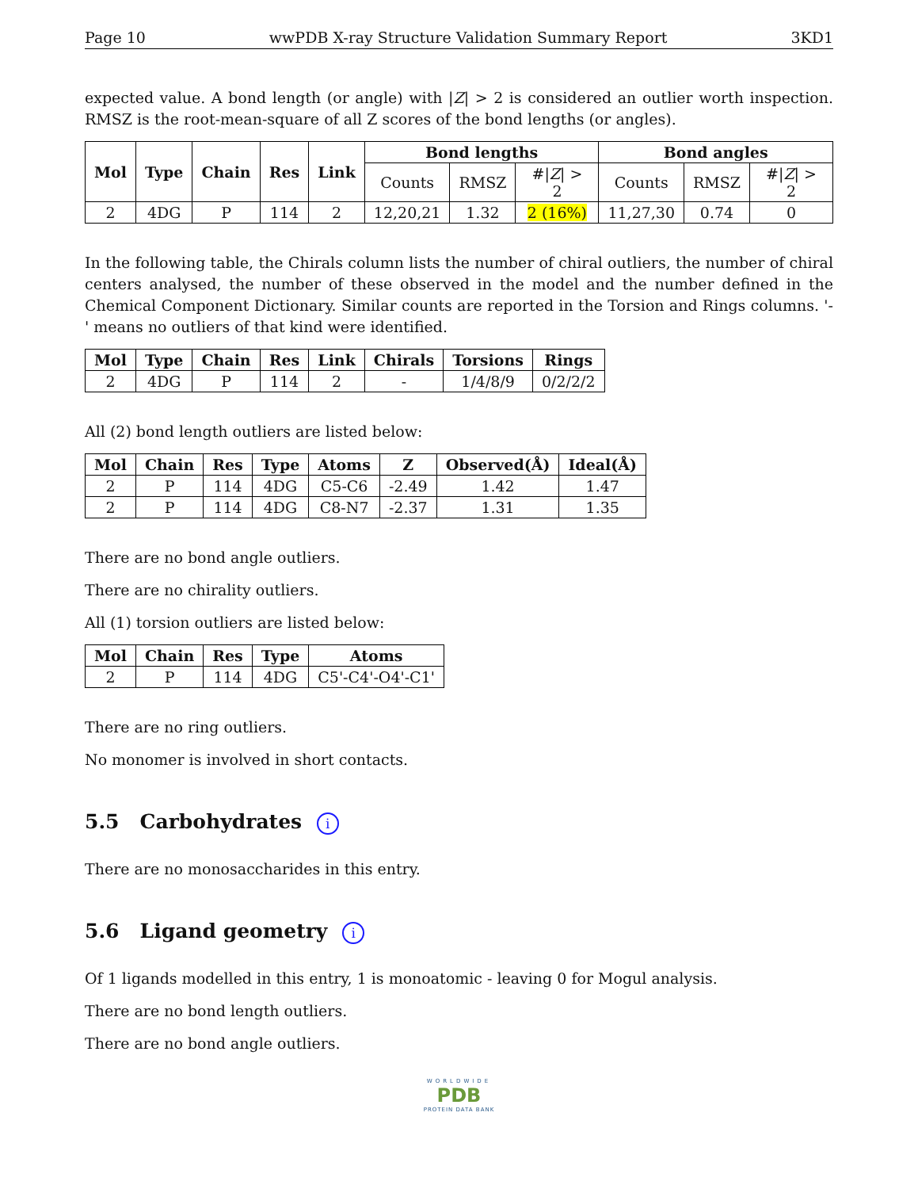Page 10 wwPDB X-ray Structure Validation Summary Report 3KD1
expected value. A bond length (or angle) with |Z| > 2 is considered an outlier worth inspection. RMSZ is the root-mean-square of all Z scores of the bond lengths (or angles).
| Mol | Type | Chain | Res | Link | Bond lengths | | | Bond angles | | |
| --- | --- | --- | --- | --- | --- | --- | --- | --- | --- | --- |
| | | | | | Counts | RMSZ | #/ Z / > 2 | Counts | RMSZ | #/ Z / > 2 |
| 2 | 4DG | P | 114 | 2 | 12,20,21 | 1.32 | 2 (16%) | 11,27,30 | 0.74 | 0 |
In the following table, the Chirals column lists the number of chiral outliers, the number of chiral centers analysed, the number of these observed in the model and the number defined in the Chemical Component Dictionary. Similar counts are reported in the Torsion and Rings columns. '-' means no outliers of that kind were identified.
| Mol | Type | Chain | Res | Link | Chirals | Torsions | Rings |
| --- | --- | --- | --- | --- | --- | --- | --- |
| 2 | 4DG | P | 114 | 2 | - | 1/4/8/9 | 0/2/2/2 |
All (2) bond length outliers are listed below:
| Mol | Chain | Res | Type | Atoms | Z | Observed(Å) | Ideal(Å) |
| --- | --- | --- | --- | --- | --- | --- | --- |
| 2 | P | 114 | 4DG | C5-C6 | -2.49 | 1.42 | 1.47 |
| 2 | P | 114 | 4DG | C8-N7 | -2.37 | 1.31 | 1.35 |
There are no bond angle outliers.
There are no chirality outliers.
All (1) torsion outliers are listed below:
| Mol | Chain | Res | Type | Atoms |
| --- | --- | --- | --- | --- |
| 2 | P | 114 | 4DG | C5'-C4'-O4'-C1' |
There are no ring outliers.
No monomer is involved in short contacts.
5.5 Carbohydrates i
There are no monosaccharides in this entry.
5.6 Ligand geometry i
Of 1 ligands modelled in this entry, 1 is monoatomic - leaving 0 for Mogul analysis.
There are no bond length outliers.
There are no bond angle outliers.
WORLDWIDE
PDB
PROTEIN DATA BANK